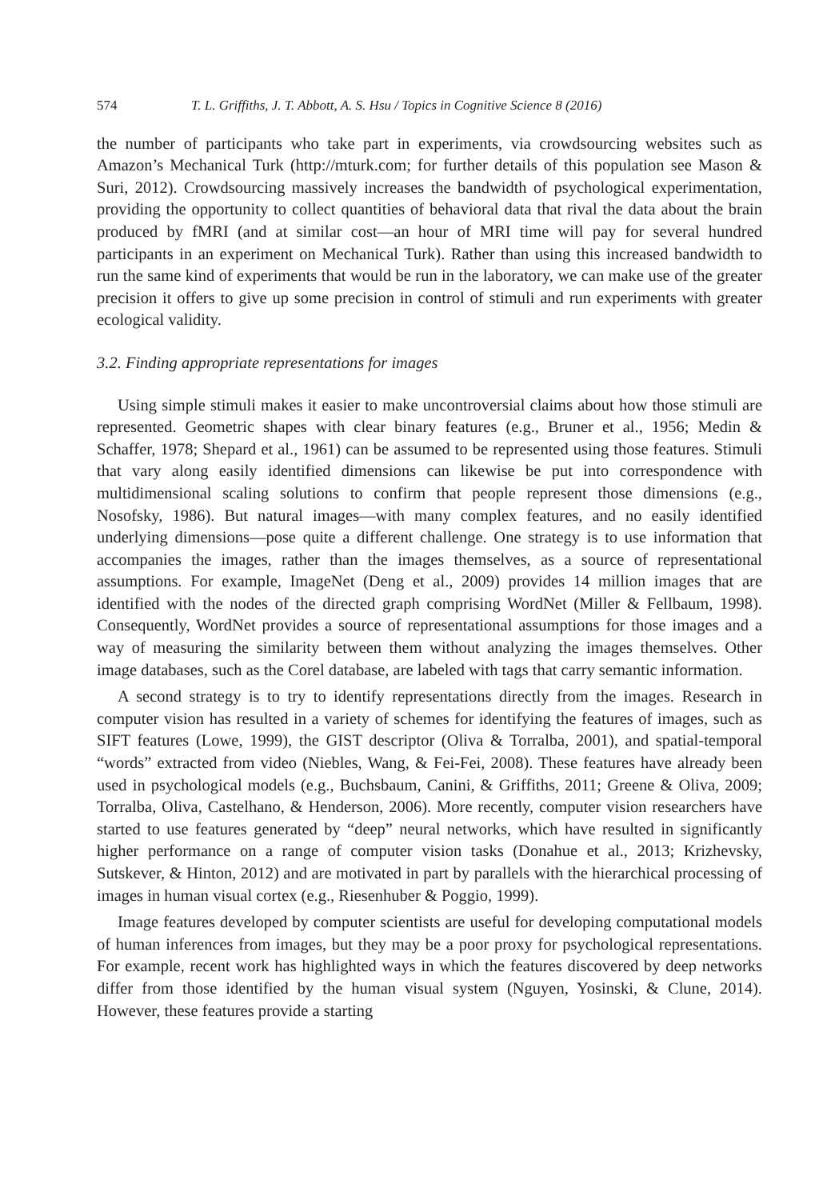574 T. L. Griffiths, J. T. Abbott, A. S. Hsu / Topics in Cognitive Science 8 (2016)
the number of participants who take part in experiments, via crowdsourcing websites such as Amazon’s Mechanical Turk (http://mturk.com; for further details of this population see Mason & Suri, 2012). Crowdsourcing massively increases the bandwidth of psychological experimentation, providing the opportunity to collect quantities of behavioral data that rival the data about the brain produced by fMRI (and at similar cost—an hour of MRI time will pay for several hundred participants in an experiment on Mechanical Turk). Rather than using this increased bandwidth to run the same kind of experiments that would be run in the laboratory, we can make use of the greater precision it offers to give up some precision in control of stimuli and run experiments with greater ecological validity.
3.2. Finding appropriate representations for images
Using simple stimuli makes it easier to make uncontroversial claims about how those stimuli are represented. Geometric shapes with clear binary features (e.g., Bruner et al., 1956; Medin & Schaffer, 1978; Shepard et al., 1961) can be assumed to be represented using those features. Stimuli that vary along easily identified dimensions can likewise be put into correspondence with multidimensional scaling solutions to confirm that people represent those dimensions (e.g., Nosofsky, 1986). But natural images—with many complex features, and no easily identified underlying dimensions—pose quite a different challenge. One strategy is to use information that accompanies the images, rather than the images themselves, as a source of representational assumptions. For example, ImageNet (Deng et al., 2009) provides 14 million images that are identified with the nodes of the directed graph comprising WordNet (Miller & Fellbaum, 1998). Consequently, WordNet provides a source of representational assumptions for those images and a way of measuring the similarity between them without analyzing the images themselves. Other image databases, such as the Corel database, are labeled with tags that carry semantic information.
A second strategy is to try to identify representations directly from the images. Research in computer vision has resulted in a variety of schemes for identifying the features of images, such as SIFT features (Lowe, 1999), the GIST descriptor (Oliva & Torralba, 2001), and spatial-temporal “words” extracted from video (Niebles, Wang, & Fei-Fei, 2008). These features have already been used in psychological models (e.g., Buchsbaum, Canini, & Griffiths, 2011; Greene & Oliva, 2009; Torralba, Oliva, Castelhano, & Henderson, 2006). More recently, computer vision researchers have started to use features generated by “deep” neural networks, which have resulted in significantly higher performance on a range of computer vision tasks (Donahue et al., 2013; Krizhevsky, Sutskever, & Hinton, 2012) and are motivated in part by parallels with the hierarchical processing of images in human visual cortex (e.g., Riesenhuber & Poggio, 1999).
Image features developed by computer scientists are useful for developing computational models of human inferences from images, but they may be a poor proxy for psychological representations. For example, recent work has highlighted ways in which the features discovered by deep networks differ from those identified by the human visual system (Nguyen, Yosinski, & Clune, 2014). However, these features provide a starting